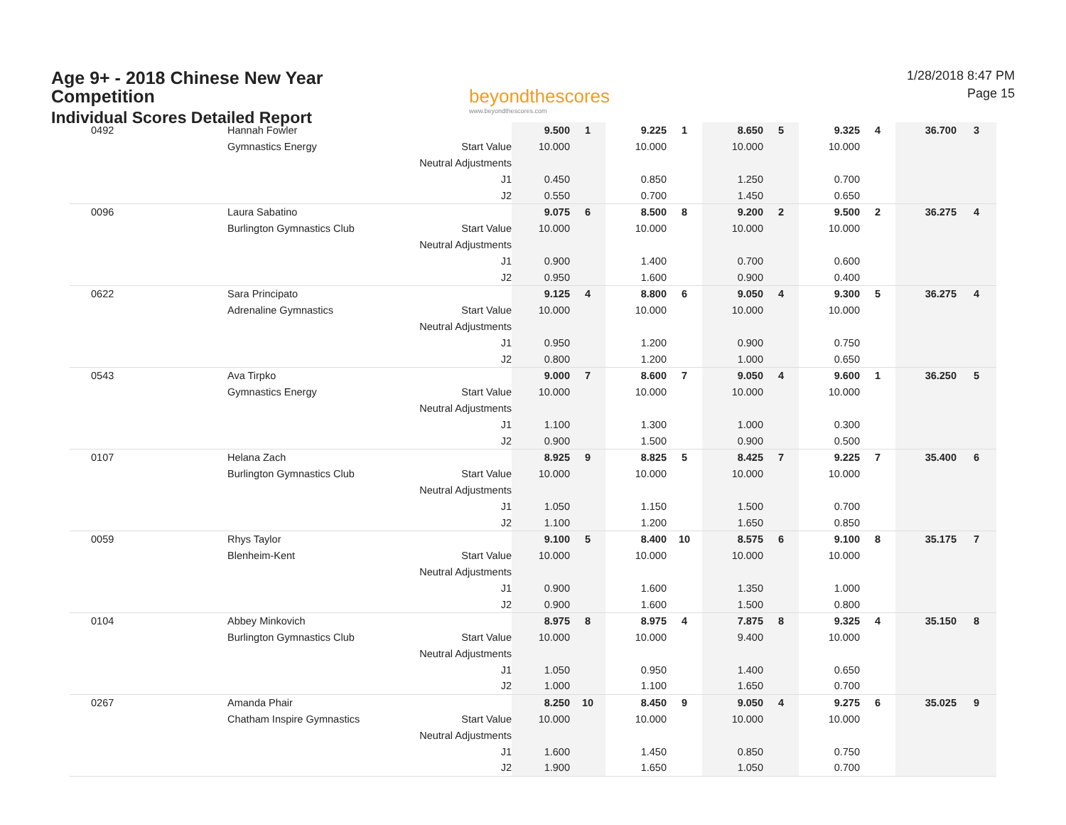Age 9+ - 2018 Chinese New Year
Competition
Individual Scores Detailed Report
beyondthescores
www.beyondthescores.com
1/28/2018 8:47 PM
Page 15
| 0492 | Hannah Fowler | | 9.500 | 1 | 9.225 | 1 | 8.650 | 5 | 9.325 | 4 | 36.700 | 3 |
| | Gymnastics Energy | Start Value | 10.000 | | 10.000 | | 10.000 | | 10.000 | | | |
| | | Neutral Adjustments | | | | | | | | | | |
| | | J1 | 0.450 | | 0.850 | | 1.250 | | 0.700 | | | |
| | | J2 | 0.550 | | 0.700 | | 1.450 | | 0.650 | | | |
| 0096 | Laura Sabatino | | 9.075 | 6 | 8.500 | 8 | 9.200 | 2 | 9.500 | 2 | 36.275 | 4 |
| | Burlington Gymnastics Club | Start Value | 10.000 | | 10.000 | | 10.000 | | 10.000 | | | |
| | | Neutral Adjustments | | | | | | | | | | |
| | | J1 | 0.900 | | 1.400 | | 0.700 | | 0.600 | | | |
| | | J2 | 0.950 | | 1.600 | | 0.900 | | 0.400 | | | |
| 0622 | Sara Principato | | 9.125 | 4 | 8.800 | 6 | 9.050 | 4 | 9.300 | 5 | 36.275 | 4 |
| | Adrenaline Gymnastics | Start Value | 10.000 | | 10.000 | | 10.000 | | 10.000 | | | |
| | | Neutral Adjustments | | | | | | | | | | |
| | | J1 | 0.950 | | 1.200 | | 0.900 | | 0.750 | | | |
| | | J2 | 0.800 | | 1.200 | | 1.000 | | 0.650 | | | |
| 0543 | Ava Tirpko | | 9.000 | 7 | 8.600 | 7 | 9.050 | 4 | 9.600 | 1 | 36.250 | 5 |
| | Gymnastics Energy | Start Value | 10.000 | | 10.000 | | 10.000 | | 10.000 | | | |
| | | Neutral Adjustments | | | | | | | | | | |
| | | J1 | 1.100 | | 1.300 | | 1.000 | | 0.300 | | | |
| | | J2 | 0.900 | | 1.500 | | 0.900 | | 0.500 | | | |
| 0107 | Helana Zach | | 8.925 | 9 | 8.825 | 5 | 8.425 | 7 | 9.225 | 7 | 35.400 | 6 |
| | Burlington Gymnastics Club | Start Value | 10.000 | | 10.000 | | 10.000 | | 10.000 | | | |
| | | Neutral Adjustments | | | | | | | | | | |
| | | J1 | 1.050 | | 1.150 | | 1.500 | | 0.700 | | | |
| | | J2 | 1.100 | | 1.200 | | 1.650 | | 0.850 | | | |
| 0059 | Rhys Taylor | | 9.100 | 5 | 8.400 | 10 | 8.575 | 6 | 9.100 | 8 | 35.175 | 7 |
| | Blenheim-Kent | Start Value | 10.000 | | 10.000 | | 10.000 | | 10.000 | | | |
| | | Neutral Adjustments | | | | | | | | | | |
| | | J1 | 0.900 | | 1.600 | | 1.350 | | 1.000 | | | |
| | | J2 | 0.900 | | 1.600 | | 1.500 | | 0.800 | | | |
| 0104 | Abbey Minkovich | | 8.975 | 8 | 8.975 | 4 | 7.875 | 8 | 9.325 | 4 | 35.150 | 8 |
| | Burlington Gymnastics Club | Start Value | 10.000 | | 10.000 | | 9.400 | | 10.000 | | | |
| | | Neutral Adjustments | | | | | | | | | | |
| | | J1 | 1.050 | | 0.950 | | 1.400 | | 0.650 | | | |
| | | J2 | 1.000 | | 1.100 | | 1.650 | | 0.700 | | | |
| 0267 | Amanda Phair | | 8.250 | 10 | 8.450 | 9 | 9.050 | 4 | 9.275 | 6 | 35.025 | 9 |
| | Chatham Inspire Gymnastics | Start Value | 10.000 | | 10.000 | | 10.000 | | 10.000 | | | |
| | | Neutral Adjustments | | | | | | | | | | |
| | | J1 | 1.600 | | 1.450 | | 0.850 | | 0.750 | | | |
| | | J2 | 1.900 | | 1.650 | | 1.050 | | 0.700 | | | |